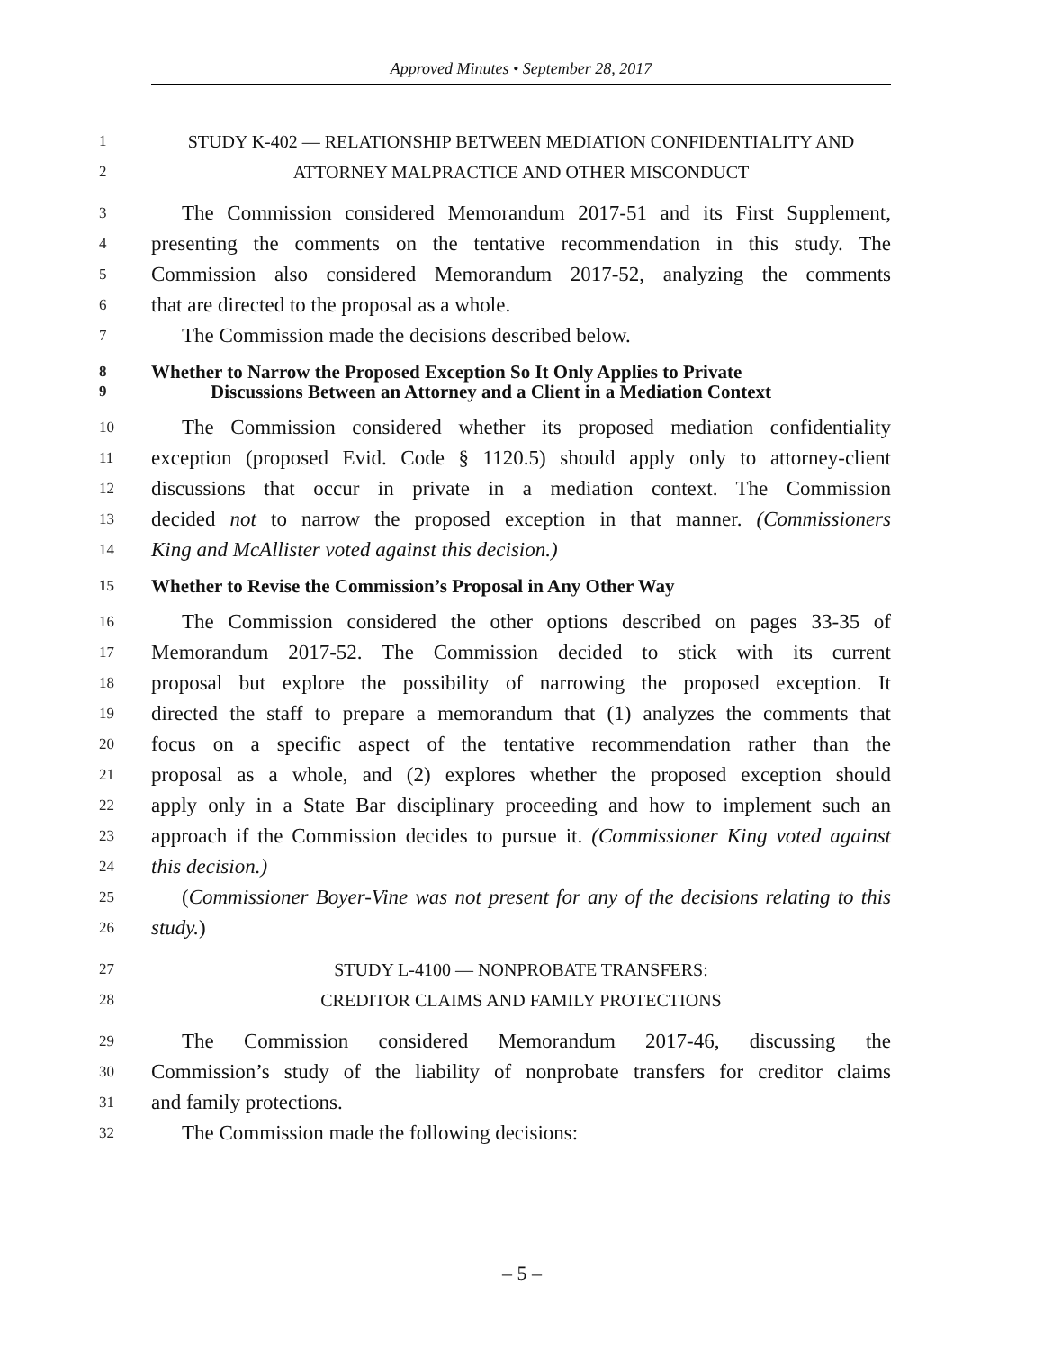Approved Minutes • September 28, 2017
1 STUDY K-402 — RELATIONSHIP BETWEEN MEDIATION CONFIDENTIALITY AND
2 ATTORNEY MALPRACTICE AND OTHER MISCONDUCT
3 The Commission considered Memorandum 2017-51 and its First Supplement,
4 presenting the comments on the tentative recommendation in this study. The
5 Commission also considered Memorandum 2017-52, analyzing the comments
6 that are directed to the proposal as a whole.
7 The Commission made the decisions described below.
8 Whether to Narrow the Proposed Exception So It Only Applies to Private
9 Discussions Between an Attorney and a Client in a Mediation Context
10 The Commission considered whether its proposed mediation confidentiality
11 exception (proposed Evid. Code § 1120.5) should apply only to attorney-client
12 discussions that occur in private in a mediation context. The Commission
13 decided not to narrow the proposed exception in that manner. (Commissioners
14 King and McAllister voted against this decision.)
15 Whether to Revise the Commission’s Proposal in Any Other Way
16 The Commission considered the other options described on pages 33-35 of
17 Memorandum 2017-52. The Commission decided to stick with its current
18 proposal but explore the possibility of narrowing the proposed exception. It
19 directed the staff to prepare a memorandum that (1) analyzes the comments that
20 focus on a specific aspect of the tentative recommendation rather than the
21 proposal as a whole, and (2) explores whether the proposed exception should
22 apply only in a State Bar disciplinary proceeding and how to implement such an
23 approach if the Commission decides to pursue it. (Commissioner King voted against
24 this decision.)
25 (Commissioner Boyer-Vine was not present for any of the decisions relating to this
26 study.)
27 STUDY L-4100 — NONPROBATE TRANSFERS:
28 CREDITOR CLAIMS AND FAMILY PROTECTIONS
29 The Commission considered Memorandum 2017-46, discussing the
30 Commission’s study of the liability of nonprobate transfers for creditor claims
31 and family protections.
32 The Commission made the following decisions:
– 5 –